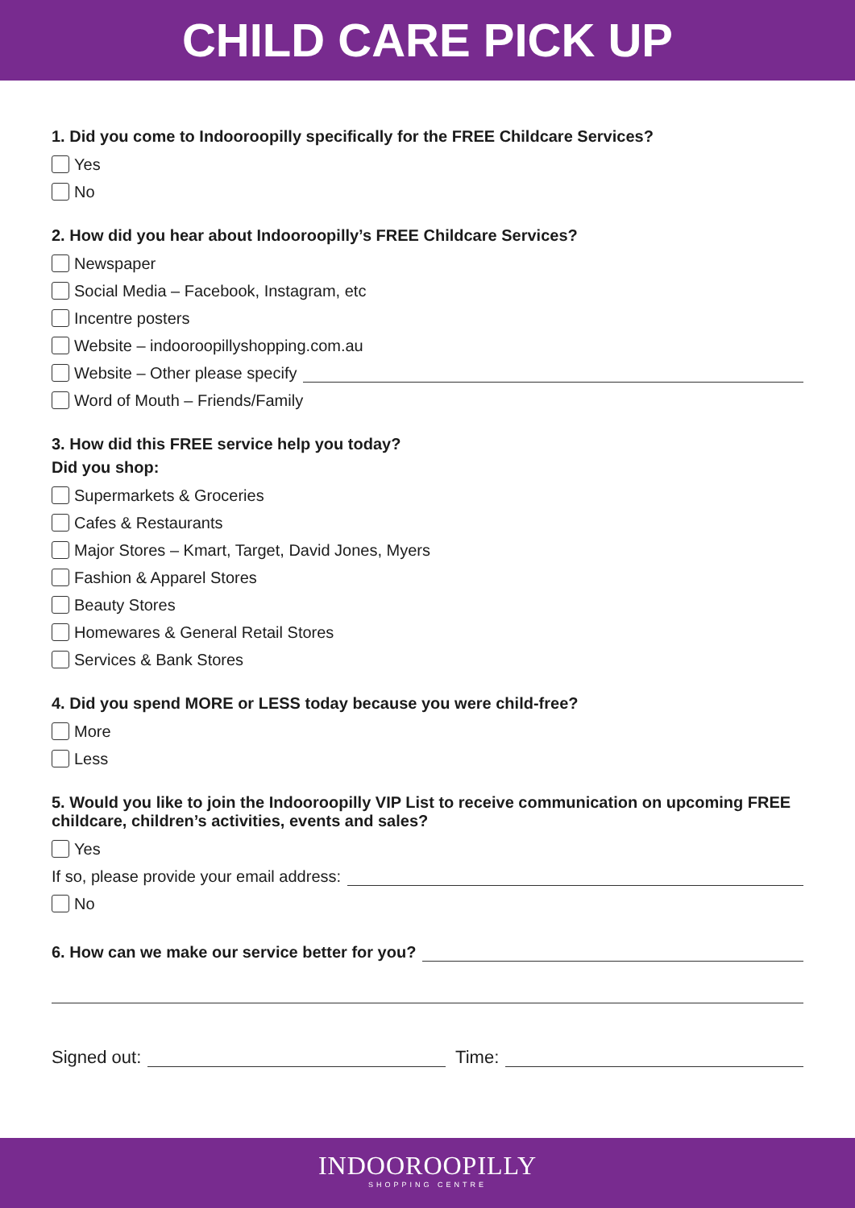CHILD CARE PICK UP
1. Did you come to Indooroopilly specifically for the FREE Childcare Services?
Yes
No
2. How did you hear about Indooroopilly’s FREE Childcare Services?
Newspaper
Social Media – Facebook, Instagram, etc
Incentre posters
Website – indooroopillyshopping.com.au
Website – Other please specify
Word of Mouth – Friends/Family
3. How did this FREE service help you today?
Did you shop:
Supermarkets & Groceries
Cafes & Restaurants
Major Stores – Kmart, Target, David Jones, Myers
Fashion & Apparel Stores
Beauty Stores
Homewares & General Retail Stores
Services & Bank Stores
4. Did you spend MORE or LESS today because you were child-free?
More
Less
5. Would you like to join the Indooroopilly VIP List to receive communication on upcoming FREE childcare, children’s activities, events and sales?
Yes
If so, please provide your email address:
No
6. How can we make our service better for you?
Signed out: Time:
INDOOROOPILLY
SHOPPING CENTRE